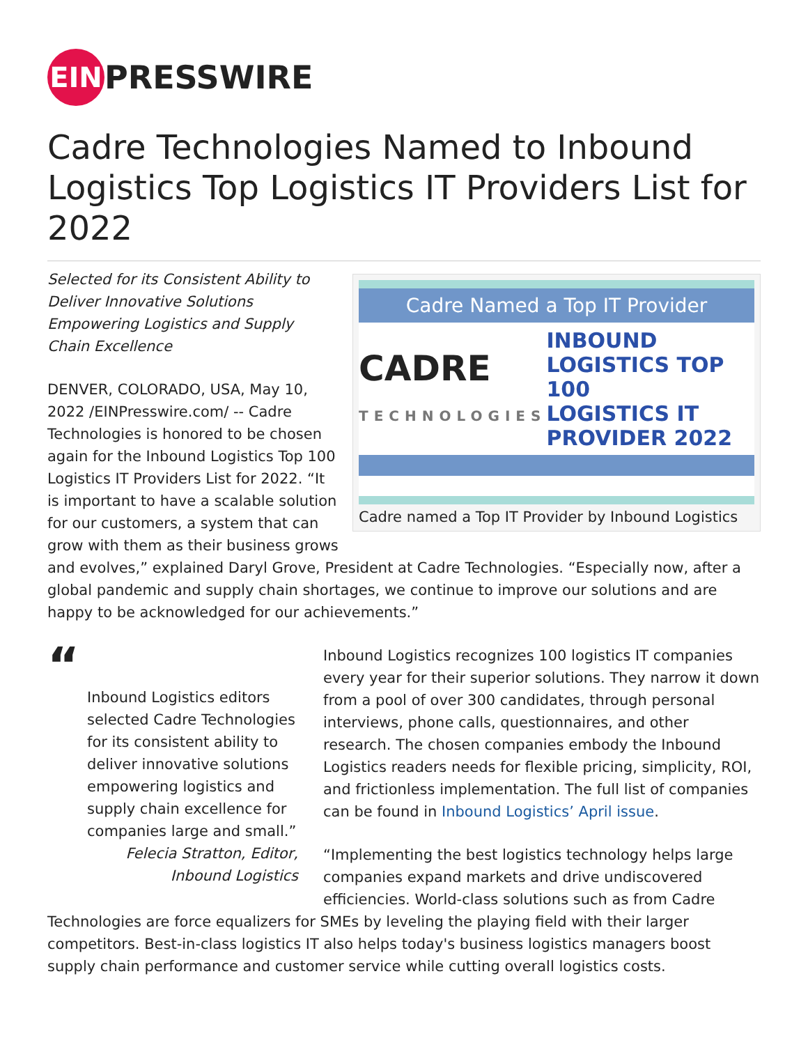EIN PRESSWIRE
Cadre Technologies Named to Inbound Logistics Top Logistics IT Providers List for 2022
Cadre Named a Top IT Provider
CADRE
TECHNOLOGIES INBOUND LOGISTICS TOP 100
LOGISTICS IT PROVIDER 2022
Cadre named a Top IT Provider by Inbound Logistics
Selected for its Consistent Ability to Deliver Innovative Solutions Empowering Logistics and Supply Chain Excellence
DENVER, COLORADO, USA, May 10, 2022 /EINPresswire.com/ -- Cadre Technologies is honored to be chosen again for the Inbound Logistics Top 100 Logistics IT Providers List for 2022. “It is important to have a scalable solution for our customers, a system that can grow with them as their business grows and evolves,” explained Daryl Grove, President at Cadre Technologies. “Especially now, after a global pandemic and supply chain shortages, we continue to improve our solutions and are happy to be acknowledged for our achievements.”
“
Inbound Logistics editors selected Cadre Technologies for its consistent ability to deliver innovative solutions empowering logistics and supply chain excellence for companies large and small.”
Felecia Stratton, Editor, Inbound Logistics
Inbound Logistics recognizes 100 logistics IT companies every year for their superior solutions. They narrow it down from a pool of over 300 candidates, through personal interviews, phone calls, questionnaires, and other research. The chosen companies embody the Inbound Logistics readers needs for flexible pricing, simplicity, ROI, and frictionless implementation. The full list of companies can be found in Inbound Logistics’ April issue.
“Implementing the best logistics technology helps large companies expand markets and drive undiscovered efficiencies. World-class solutions such as from Cadre Technologies are force equalizers for SMEs by leveling the playing field with their larger competitors. Best-in-class logistics IT also helps today's business logistics managers boost supply chain performance and customer service while cutting overall logistics costs.